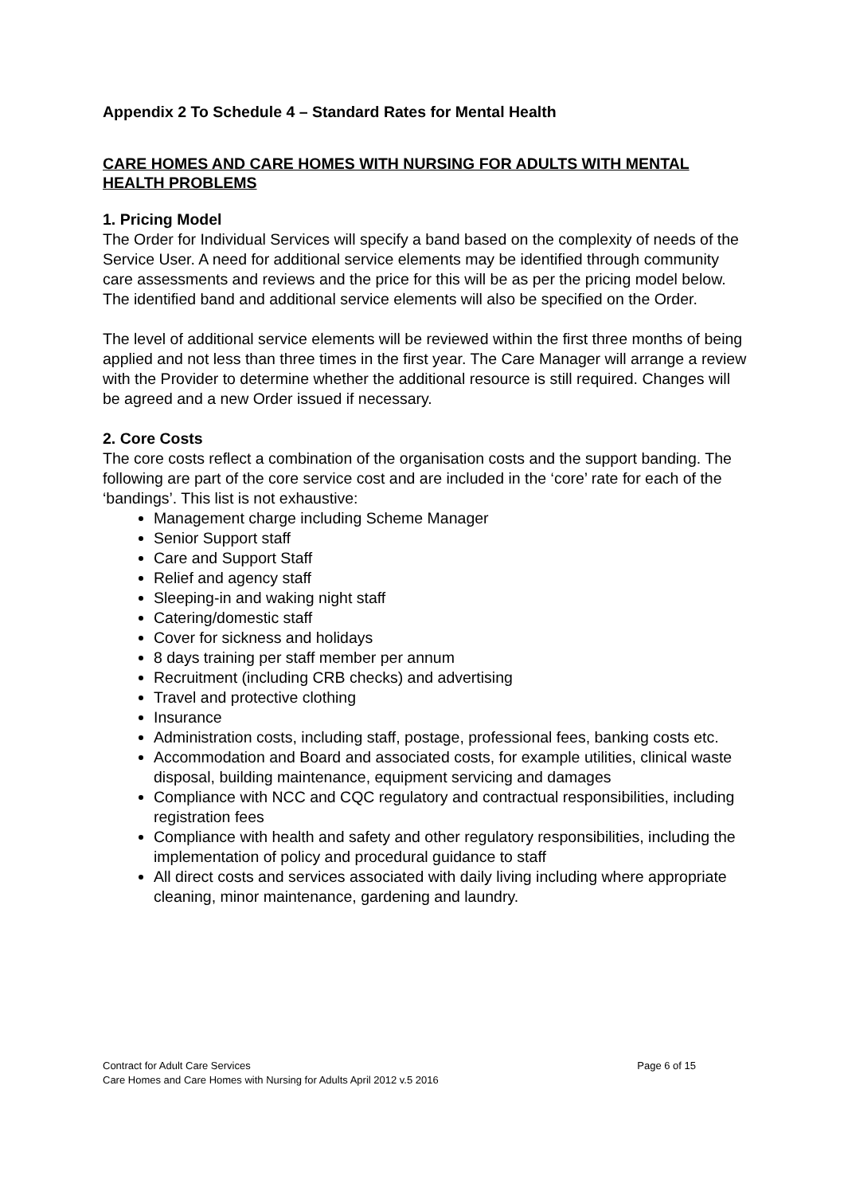Appendix 2 To Schedule 4 – Standard Rates for Mental Health
CARE HOMES AND CARE HOMES WITH NURSING FOR ADULTS WITH MENTAL HEALTH PROBLEMS
1. Pricing Model
The Order for Individual Services will specify a band based on the complexity of needs of the Service User. A need for additional service elements may be identified through community care assessments and reviews and the price for this will be as per the pricing model below. The identified band and additional service elements will also be specified on the Order.
The level of additional service elements will be reviewed within the first three months of being applied and not less than three times in the first year. The Care Manager will arrange a review with the Provider to determine whether the additional resource is still required. Changes will be agreed and a new Order issued if necessary.
2. Core Costs
The core costs reflect a combination of the organisation costs and the support banding. The following are part of the core service cost and are included in the ‘core’ rate for each of the ‘bandings’. This list is not exhaustive:
Management charge including Scheme Manager
Senior Support staff
Care and Support Staff
Relief and agency staff
Sleeping-in and waking night staff
Catering/domestic staff
Cover for sickness and holidays
8 days training per staff member per annum
Recruitment (including CRB checks) and advertising
Travel and protective clothing
Insurance
Administration costs, including staff, postage, professional fees, banking costs etc.
Accommodation and Board and associated costs, for example utilities, clinical waste disposal, building maintenance, equipment servicing and damages
Compliance with NCC and CQC regulatory and contractual responsibilities, including registration fees
Compliance with health and safety and other regulatory responsibilities, including the implementation of policy and procedural guidance to staff
All direct costs and services associated with daily living including where appropriate cleaning, minor maintenance, gardening and laundry.
Contract for Adult Care Services Page 6 of 15
Care Homes and Care Homes with Nursing for Adults April 2012 v.5 2016